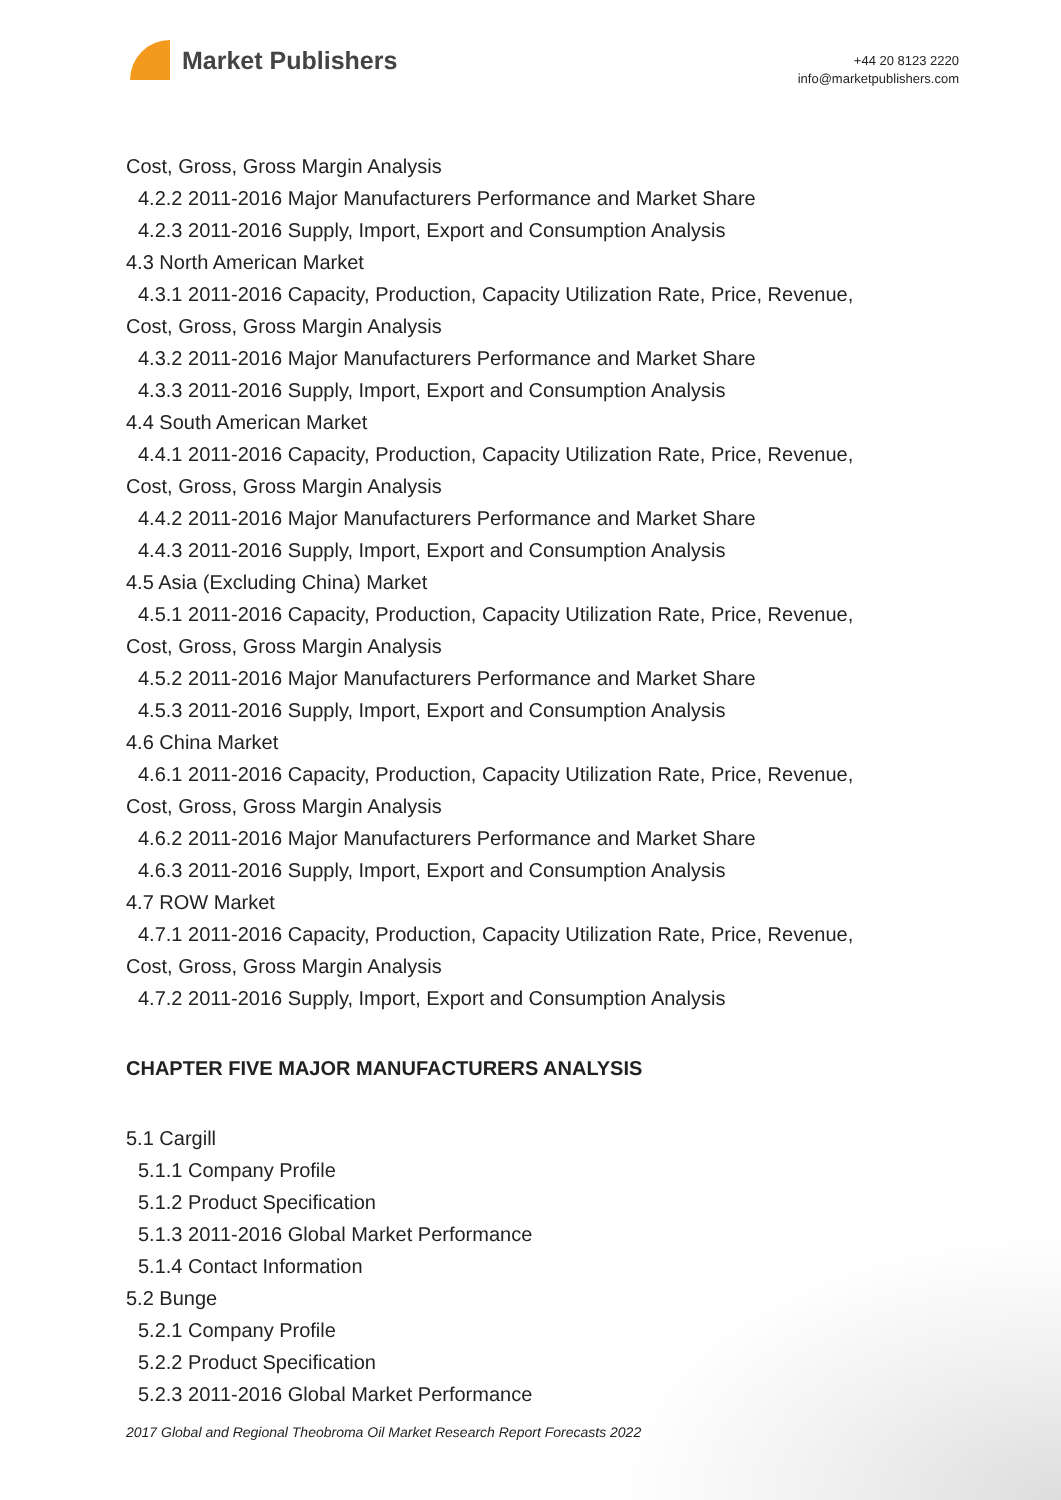Market Publishers
+44 20 8123 2220
info@marketpublishers.com
Cost, Gross, Gross Margin Analysis
4.2.2 2011-2016 Major Manufacturers Performance and Market Share
4.2.3 2011-2016 Supply, Import, Export and Consumption Analysis
4.3 North American Market
4.3.1 2011-2016 Capacity, Production, Capacity Utilization Rate, Price, Revenue,
Cost, Gross, Gross Margin Analysis
4.3.2 2011-2016 Major Manufacturers Performance and Market Share
4.3.3 2011-2016 Supply, Import, Export and Consumption Analysis
4.4 South American Market
4.4.1 2011-2016 Capacity, Production, Capacity Utilization Rate, Price, Revenue,
Cost, Gross, Gross Margin Analysis
4.4.2 2011-2016 Major Manufacturers Performance and Market Share
4.4.3 2011-2016 Supply, Import, Export and Consumption Analysis
4.5 Asia (Excluding China) Market
4.5.1 2011-2016 Capacity, Production, Capacity Utilization Rate, Price, Revenue,
Cost, Gross, Gross Margin Analysis
4.5.2 2011-2016 Major Manufacturers Performance and Market Share
4.5.3 2011-2016 Supply, Import, Export and Consumption Analysis
4.6 China Market
4.6.1 2011-2016 Capacity, Production, Capacity Utilization Rate, Price, Revenue,
Cost, Gross, Gross Margin Analysis
4.6.2 2011-2016 Major Manufacturers Performance and Market Share
4.6.3 2011-2016 Supply, Import, Export and Consumption Analysis
4.7 ROW Market
4.7.1 2011-2016 Capacity, Production, Capacity Utilization Rate, Price, Revenue,
Cost, Gross, Gross Margin Analysis
4.7.2 2011-2016 Supply, Import, Export and Consumption Analysis
CHAPTER FIVE MAJOR MANUFACTURERS ANALYSIS
5.1 Cargill
5.1.1 Company Profile
5.1.2 Product Specification
5.1.3 2011-2016 Global Market Performance
5.1.4 Contact Information
5.2 Bunge
5.2.1 Company Profile
5.2.2 Product Specification
5.2.3 2011-2016 Global Market Performance
2017 Global and Regional Theobroma Oil Market Research Report Forecasts 2022